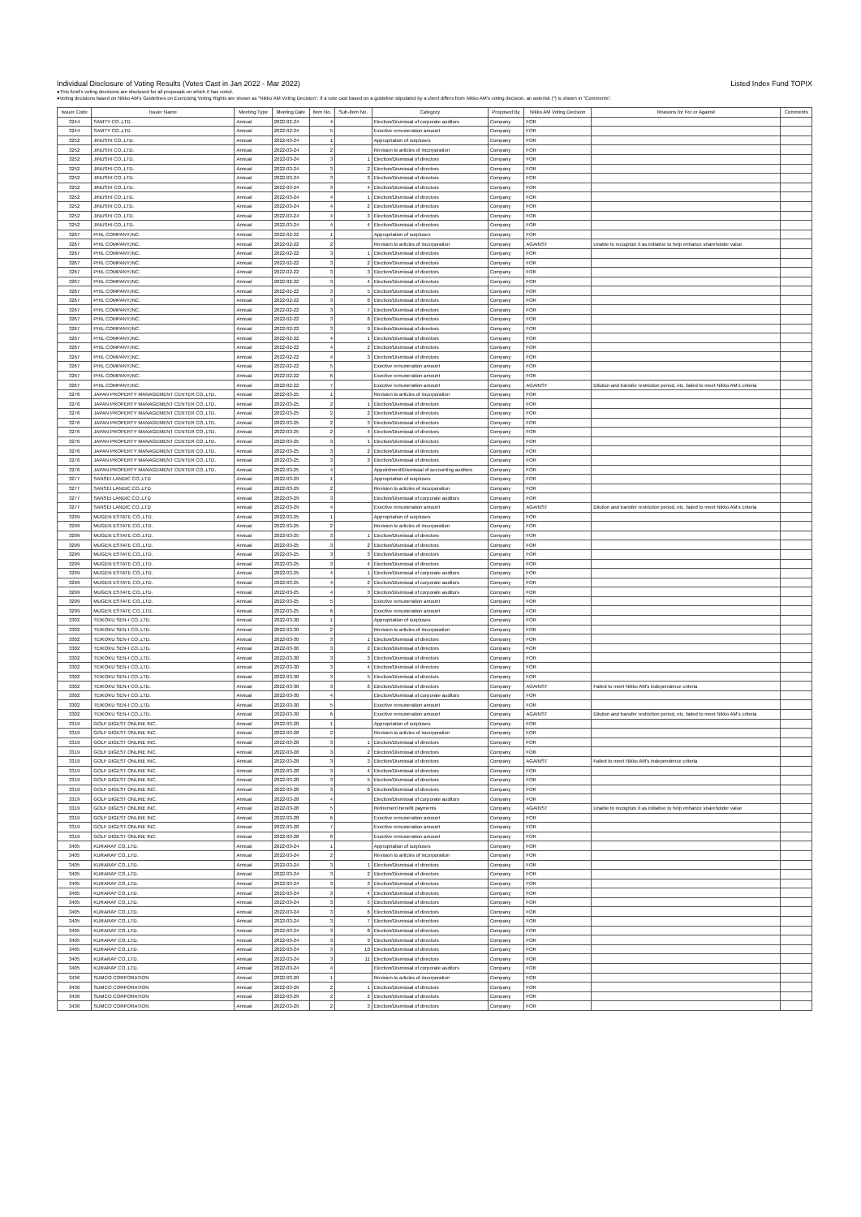Individual Disclosure of Voting Results (Votes Cast in Jan 2022 - Mar 2022) Listed Index Fund TOPIX
●This fund's voting decisions are disclosed for all proposals on which it has voted.
●Voting decisions based on Nikko AM's Guidelines on Exercising Voting Rights are shown as "Nikko AM Voting Decision". If a vote cast based on a guideline stipulated by a client differs from Nikko AM's voting decision, an asterisk (*) is shown in "Comments".
| Issuer Code | Issuer Name | Meeting Type | Meeting Date | Item No. | Sub-Item No. | Category | Proposed By | Nikko AM Voting Decision | Reasons for For or Against | Comments |
| --- | --- | --- | --- | --- | --- | --- | --- | --- | --- | --- |
| 3244 | SAMTY CO.,LTD. | Annual | 2022-02-24 | 4 | | Election/Dismissal of corporate auditors | Company | FOR | | |
| 3244 | SAMTY CO.,LTD. | Annual | 2022-02-24 | 5 | | Exective remuneration amount | Company | FOR | | |
| 3252 | JINUSHI CO.,LTD. | Annual | 2022-03-24 | 1 | | Appropriation of surpluses | Company | FOR | | |
| 3252 | JINUSHI CO.,LTD. | Annual | 2022-03-24 | 2 | | Revision to articles of incorporation | Company | FOR | | |
| 3252 | JINUSHI CO.,LTD. | Annual | 2022-03-24 | 3 | 1 | Election/Dismissal of directors | Company | FOR | | |
| 3252 | JINUSHI CO.,LTD. | Annual | 2022-03-24 | 3 | 2 | Election/Dismissal of directors | Company | FOR | | |
| 3252 | JINUSHI CO.,LTD. | Annual | 2022-03-24 | 3 | 3 | Election/Dismissal of directors | Company | FOR | | |
| 3252 | JINUSHI CO.,LTD. | Annual | 2022-03-24 | 3 | 4 | Election/Dismissal of directors | Company | FOR | | |
| 3252 | JINUSHI CO.,LTD. | Annual | 2022-03-24 | 4 | 1 | Election/Dismissal of directors | Company | FOR | | |
| 3252 | JINUSHI CO.,LTD. | Annual | 2022-03-24 | 4 | 2 | Election/Dismissal of directors | Company | FOR | | |
| 3252 | JINUSHI CO.,LTD. | Annual | 2022-03-24 | 4 | 3 | Election/Dismissal of directors | Company | FOR | | |
| 3252 | JINUSHI CO.,LTD. | Annual | 2022-03-24 | 4 | 4 | Election/Dismissal of directors | Company | FOR | | |
| 3267 | PHIL COMPANY,INC. | Annual | 2022-02-22 | 1 | | Appropriation of surpluses | Company | FOR | | |
| 3267 | PHIL COMPANY,INC. | Annual | 2022-02-22 | 2 | | Revision to articles of incorporation | Company | AGAINST | Unable to recognize it as initiative to help enhance shareholder value | |
| 3267 | PHIL COMPANY,INC. | Annual | 2022-02-22 | 3 | 1 | Election/Dismissal of directors | Company | FOR | | |
| 3267 | PHIL COMPANY,INC. | Annual | 2022-02-22 | 3 | 2 | Election/Dismissal of directors | Company | FOR | | |
| 3267 | PHIL COMPANY,INC. | Annual | 2022-02-22 | 3 | 3 | Election/Dismissal of directors | Company | FOR | | |
| 3267 | PHIL COMPANY,INC. | Annual | 2022-02-22 | 3 | 4 | Election/Dismissal of directors | Company | FOR | | |
| 3267 | PHIL COMPANY,INC. | Annual | 2022-02-22 | 3 | 5 | Election/Dismissal of directors | Company | FOR | | |
| 3267 | PHIL COMPANY,INC. | Annual | 2022-02-22 | 3 | 6 | Election/Dismissal of directors | Company | FOR | | |
| 3267 | PHIL COMPANY,INC. | Annual | 2022-02-22 | 3 | 7 | Election/Dismissal of directors | Company | FOR | | |
| 3267 | PHIL COMPANY,INC. | Annual | 2022-02-22 | 3 | 8 | Election/Dismissal of directors | Company | FOR | | |
| 3267 | PHIL COMPANY,INC. | Annual | 2022-02-22 | 3 | 9 | Election/Dismissal of directors | Company | FOR | | |
| 3267 | PHIL COMPANY,INC. | Annual | 2022-02-22 | 4 | 1 | Election/Dismissal of directors | Company | FOR | | |
| 3267 | PHIL COMPANY,INC. | Annual | 2022-02-22 | 4 | 2 | Election/Dismissal of directors | Company | FOR | | |
| 3267 | PHIL COMPANY,INC. | Annual | 2022-02-22 | 4 | 3 | Election/Dismissal of directors | Company | FOR | | |
| 3267 | PHIL COMPANY,INC. | Annual | 2022-02-22 | 5 | | Exective remuneration amount | Company | FOR | | |
| 3267 | PHIL COMPANY,INC. | Annual | 2022-02-22 | 6 | | Exective remuneration amount | Company | FOR | | |
| 3267 | PHIL COMPANY,INC. | Annual | 2022-02-22 | 7 | | Exective remuneration amount | Company | AGAINST | Dilution and transfer restriction period, etc. failed to meet Nikko AM's criteria | |
| 3276 | JAPAN PROPERTY MANAGEMENT CENTER CO.,LTD. | Annual | 2022-03-25 | 1 | | Revision to articles of incorporation | Company | FOR | | |
| 3276 | JAPAN PROPERTY MANAGEMENT CENTER CO.,LTD. | Annual | 2022-03-25 | 2 | 1 | Election/Dismissal of directors | Company | FOR | | |
| 3276 | JAPAN PROPERTY MANAGEMENT CENTER CO.,LTD. | Annual | 2022-03-25 | 2 | 2 | Election/Dismissal of directors | Company | FOR | | |
| 3276 | JAPAN PROPERTY MANAGEMENT CENTER CO.,LTD. | Annual | 2022-03-25 | 2 | 3 | Election/Dismissal of directors | Company | FOR | | |
| 3276 | JAPAN PROPERTY MANAGEMENT CENTER CO.,LTD. | Annual | 2022-03-25 | 2 | 4 | Election/Dismissal of directors | Company | FOR | | |
| 3276 | JAPAN PROPERTY MANAGEMENT CENTER CO.,LTD. | Annual | 2022-03-25 | 3 | 1 | Election/Dismissal of directors | Company | FOR | | |
| 3276 | JAPAN PROPERTY MANAGEMENT CENTER CO.,LTD. | Annual | 2022-03-25 | 3 | 2 | Election/Dismissal of directors | Company | FOR | | |
| 3276 | JAPAN PROPERTY MANAGEMENT CENTER CO.,LTD. | Annual | 2022-03-25 | 3 | 3 | Election/Dismissal of directors | Company | FOR | | |
| 3276 | JAPAN PROPERTY MANAGEMENT CENTER CO.,LTD. | Annual | 2022-03-25 | 4 | | Appointment/Dismissal of accounting auditors | Company | FOR | | |
| 3277 | SANSEI LANDIC CO.,LTD | Annual | 2022-03-29 | 1 | | Appropriation of surpluses | Company | FOR | | |
| 3277 | SANSEI LANDIC CO.,LTD | Annual | 2022-03-29 | 2 | | Revision to articles of incorporation | Company | FOR | | |
| 3277 | SANSEI LANDIC CO.,LTD | Annual | 2022-03-29 | 3 | | Election/Dismissal of corporate auditors | Company | FOR | | |
| 3277 | SANSEI LANDIC CO.,LTD | Annual | 2022-03-29 | 4 | | Exective remuneration amount | Company | AGAINST | Dilution and transfer restriction period, etc. failed to meet Nikko AM's criteria | |
| 3299 | MUGEN ESTATE CO.,LTD. | Annual | 2022-03-25 | 1 | | Appropriation of surpluses | Company | FOR | | |
| 3299 | MUGEN ESTATE CO.,LTD. | Annual | 2022-03-25 | 2 | | Revision to articles of incorporation | Company | FOR | | |
| 3299 | MUGEN ESTATE CO.,LTD. | Annual | 2022-03-25 | 3 | 1 | Election/Dismissal of directors | Company | FOR | | |
| 3299 | MUGEN ESTATE CO.,LTD. | Annual | 2022-03-25 | 3 | 2 | Election/Dismissal of directors | Company | FOR | | |
| 3299 | MUGEN ESTATE CO.,LTD. | Annual | 2022-03-25 | 3 | 3 | Election/Dismissal of directors | Company | FOR | | |
| 3299 | MUGEN ESTATE CO.,LTD. | Annual | 2022-03-25 | 3 | 4 | Election/Dismissal of directors | Company | FOR | | |
| 3299 | MUGEN ESTATE CO.,LTD. | Annual | 2022-03-25 | 4 | 1 | Election/Dismissal of corporate auditors | Company | FOR | | |
| 3299 | MUGEN ESTATE CO.,LTD. | Annual | 2022-03-25 | 4 | 2 | Election/Dismissal of corporate auditors | Company | FOR | | |
| 3299 | MUGEN ESTATE CO.,LTD. | Annual | 2022-03-25 | 4 | 3 | Election/Dismissal of corporate auditors | Company | FOR | | |
| 3299 | MUGEN ESTATE CO.,LTD. | Annual | 2022-03-25 | 5 | | Exective remuneration amount | Company | FOR | | |
| 3299 | MUGEN ESTATE CO.,LTD. | Annual | 2022-03-25 | 6 | | Exective remuneration amount | Company | FOR | | |
| 3302 | TEIKOKU SEN-I CO.,LTD. | Annual | 2022-03-30 | 1 | | Appropriation of surpluses | Company | FOR | | |
| 3302 | TEIKOKU SEN-I CO.,LTD. | Annual | 2022-03-30 | 2 | | Revision to articles of incorporation | Company | FOR | | |
| 3302 | TEIKOKU SEN-I CO.,LTD. | Annual | 2022-03-30 | 3 | 1 | Election/Dismissal of directors | Company | FOR | | |
| 3302 | TEIKOKU SEN-I CO.,LTD. | Annual | 2022-03-30 | 3 | 2 | Election/Dismissal of directors | Company | FOR | | |
| 3302 | TEIKOKU SEN-I CO.,LTD. | Annual | 2022-03-30 | 3 | 3 | Election/Dismissal of directors | Company | FOR | | |
| 3302 | TEIKOKU SEN-I CO.,LTD. | Annual | 2022-03-30 | 3 | 4 | Election/Dismissal of directors | Company | FOR | | |
| 3302 | TEIKOKU SEN-I CO.,LTD. | Annual | 2022-03-30 | 3 | 5 | Election/Dismissal of directors | Company | FOR | | |
| 3302 | TEIKOKU SEN-I CO.,LTD. | Annual | 2022-03-30 | 3 | 6 | Election/Dismissal of directors | Company | AGAINST | Failed to meet Nikko AM's independence criteria | |
| 3302 | TEIKOKU SEN-I CO.,LTD. | Annual | 2022-03-30 | 4 | | Election/Dismissal of corporate auditors | Company | FOR | | |
| 3302 | TEIKOKU SEN-I CO.,LTD. | Annual | 2022-03-30 | 5 | | Exective remuneration amount | Company | FOR | | |
| 3302 | TEIKOKU SEN-I CO.,LTD. | Annual | 2022-03-30 | 6 | | Exective remuneration amount | Company | AGAINST | Dilution and transfer restriction period, etc. failed to meet Nikko AM's criteria | |
| 3319 | GOLF DIGEST ONLINE INC. | Annual | 2022-03-28 | 1 | | Appropriation of surpluses | Company | FOR | | |
| 3319 | GOLF DIGEST ONLINE INC. | Annual | 2022-03-28 | 2 | | Revision to articles of incorporation | Company | FOR | | |
| 3319 | GOLF DIGEST ONLINE INC. | Annual | 2022-03-28 | 3 | 1 | Election/Dismissal of directors | Company | FOR | | |
| 3319 | GOLF DIGEST ONLINE INC. | Annual | 2022-03-28 | 3 | 2 | Election/Dismissal of directors | Company | FOR | | |
| 3319 | GOLF DIGEST ONLINE INC. | Annual | 2022-03-28 | 3 | 3 | Election/Dismissal of directors | Company | AGAINST | Failed to meet Nikko AM's independence criteria | |
| 3319 | GOLF DIGEST ONLINE INC. | Annual | 2022-03-28 | 3 | 4 | Election/Dismissal of directors | Company | FOR | | |
| 3319 | GOLF DIGEST ONLINE INC. | Annual | 2022-03-28 | 3 | 5 | Election/Dismissal of directors | Company | FOR | | |
| 3319 | GOLF DIGEST ONLINE INC. | Annual | 2022-03-28 | 3 | 6 | Election/Dismissal of directors | Company | FOR | | |
| 3319 | GOLF DIGEST ONLINE INC. | Annual | 2022-03-28 | 4 | | Election/Dismissal of corporate auditors | Company | FOR | | |
| 3319 | GOLF DIGEST ONLINE INC. | Annual | 2022-03-28 | 5 | | Retirement benefit payments | Company | AGAINST | Unable to recognize it as initiative to help enhance shareholder value | |
| 3319 | GOLF DIGEST ONLINE INC. | Annual | 2022-03-28 | 6 | | Exective remuneration amount | Company | FOR | | |
| 3319 | GOLF DIGEST ONLINE INC. | Annual | 2022-03-28 | 7 | | Exective remuneration amount | Company | FOR | | |
| 3319 | GOLF DIGEST ONLINE INC. | Annual | 2022-03-28 | 8 | | Exective remuneration amount | Company | FOR | | |
| 3405 | KURARAY CO.,LTD. | Annual | 2022-03-24 | 1 | | Appropriation of surpluses | Company | FOR | | |
| 3405 | KURARAY CO.,LTD. | Annual | 2022-03-24 | 2 | | Revision to articles of incorporation | Company | FOR | | |
| 3405 | KURARAY CO.,LTD. | Annual | 2022-03-24 | 3 | 1 | Election/Dismissal of directors | Company | FOR | | |
| 3405 | KURARAY CO.,LTD. | Annual | 2022-03-24 | 3 | 2 | Election/Dismissal of directors | Company | FOR | | |
| 3405 | KURARAY CO.,LTD. | Annual | 2022-03-24 | 3 | 3 | Election/Dismissal of directors | Company | FOR | | |
| 3405 | KURARAY CO.,LTD. | Annual | 2022-03-24 | 3 | 4 | Election/Dismissal of directors | Company | FOR | | |
| 3405 | KURARAY CO.,LTD. | Annual | 2022-03-24 | 3 | 5 | Election/Dismissal of directors | Company | FOR | | |
| 3405 | KURARAY CO.,LTD. | Annual | 2022-03-24 | 3 | 6 | Election/Dismissal of directors | Company | FOR | | |
| 3405 | KURARAY CO.,LTD. | Annual | 2022-03-24 | 3 | 7 | Election/Dismissal of directors | Company | FOR | | |
| 3405 | KURARAY CO.,LTD. | Annual | 2022-03-24 | 3 | 8 | Election/Dismissal of directors | Company | FOR | | |
| 3405 | KURARAY CO.,LTD. | Annual | 2022-03-24 | 3 | 9 | Election/Dismissal of directors | Company | FOR | | |
| 3405 | KURARAY CO.,LTD. | Annual | 2022-03-24 | 3 | 10 | Election/Dismissal of directors | Company | FOR | | |
| 3405 | KURARAY CO.,LTD. | Annual | 2022-03-24 | 3 | 11 | Election/Dismissal of directors | Company | FOR | | |
| 3405 | KURARAY CO.,LTD. | Annual | 2022-03-24 | 4 | | Election/Dismissal of corporate auditors | Company | FOR | | |
| 3436 | SUMCO CORPORATION | Annual | 2022-03-29 | 1 | | Revision to articles of incorporation | Company | FOR | | |
| 3436 | SUMCO CORPORATION | Annual | 2022-03-29 | 2 | 1 | Election/Dismissal of directors | Company | FOR | | |
| 3436 | SUMCO CORPORATION | Annual | 2022-03-29 | 2 | 2 | Election/Dismissal of directors | Company | FOR | | |
| 3436 | SUMCO CORPORATION | Annual | 2022-03-29 | 2 | 3 | Election/Dismissal of directors | Company | FOR | | |